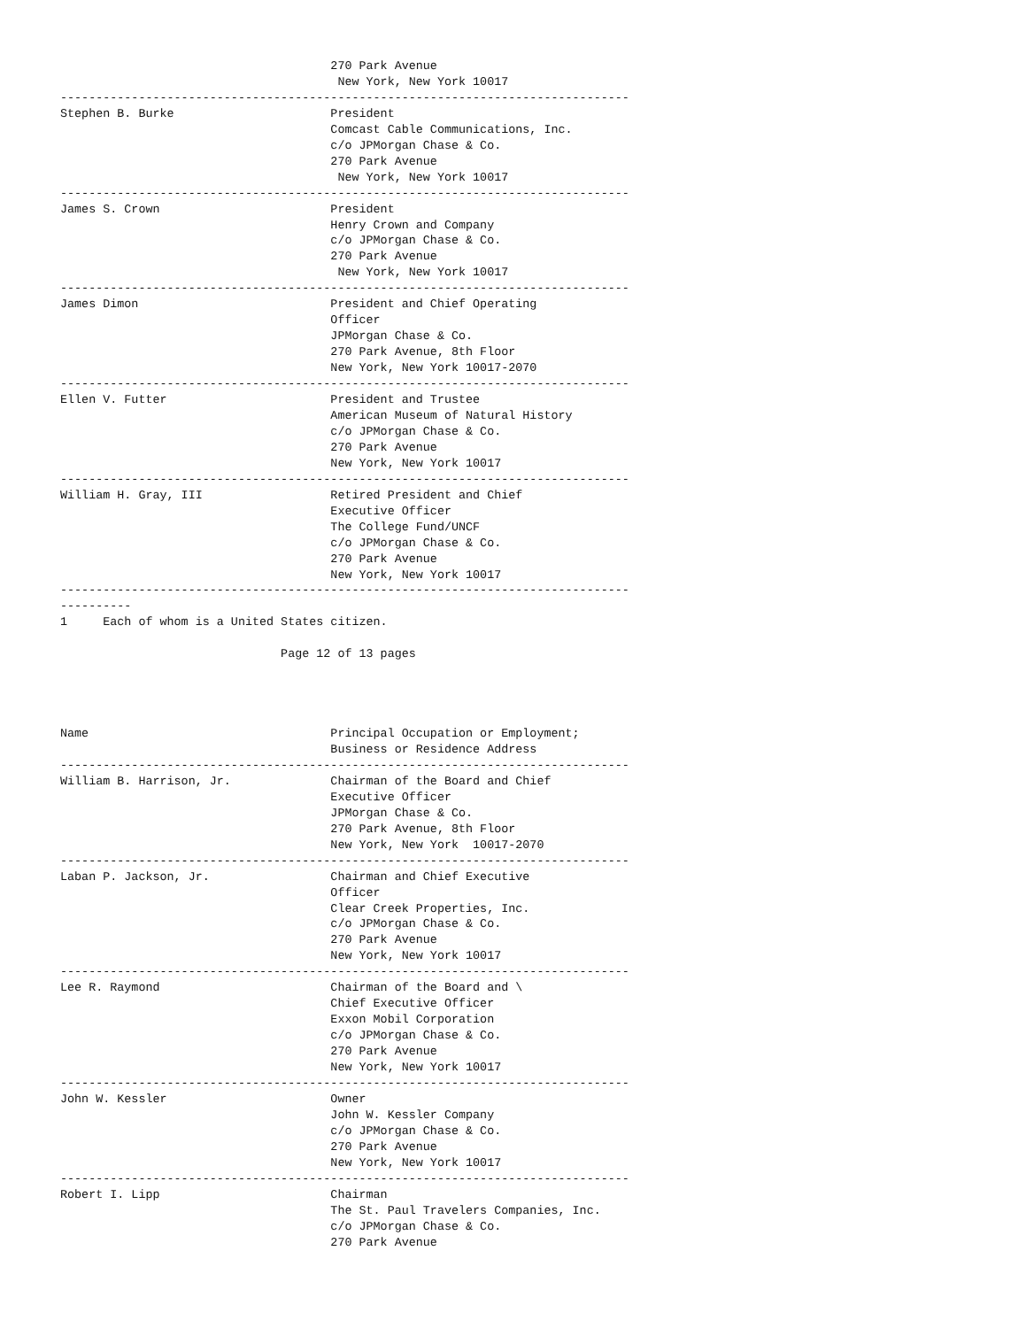270 Park Avenue
                                       New York, New York 10017
--------------------------------------------------------------------------------
Stephen B. Burke                      President
                                      Comcast Cable Communications, Inc.
                                      c/o JPMorgan Chase & Co.
                                      270 Park Avenue
                                       New York, New York 10017
--------------------------------------------------------------------------------
James S. Crown                        President
                                      Henry Crown and Company
                                      c/o JPMorgan Chase & Co.
                                      270 Park Avenue
                                       New York, New York 10017
--------------------------------------------------------------------------------
James Dimon                           President and Chief Operating
                                      Officer
                                      JPMorgan Chase & Co.
                                      270 Park Avenue, 8th Floor
                                      New York, New York 10017-2070
--------------------------------------------------------------------------------
Ellen V. Futter                       President and Trustee
                                      American Museum of Natural History
                                      c/o JPMorgan Chase & Co.
                                      270 Park Avenue
                                      New York, New York 10017
--------------------------------------------------------------------------------
William H. Gray, III                  Retired President and Chief
                                      Executive Officer
                                      The College Fund/UNCF
                                      c/o JPMorgan Chase & Co.
                                      270 Park Avenue
                                      New York, New York 10017
--------------------------------------------------------------------------------
----------
1     Each of whom is a United States citizen.

                               Page 12 of 13 pages




Name                                  Principal Occupation or Employment;
                                      Business or Residence Address
--------------------------------------------------------------------------------
William B. Harrison, Jr.              Chairman of the Board and Chief
                                      Executive Officer
                                      JPMorgan Chase & Co.
                                      270 Park Avenue, 8th Floor
                                      New York, New York  10017-2070
--------------------------------------------------------------------------------
Laban P. Jackson, Jr.                 Chairman and Chief Executive
                                      Officer
                                      Clear Creek Properties, Inc.
                                      c/o JPMorgan Chase & Co.
                                      270 Park Avenue
                                      New York, New York 10017
--------------------------------------------------------------------------------
Lee R. Raymond                        Chairman of the Board and \
                                      Chief Executive Officer
                                      Exxon Mobil Corporation
                                      c/o JPMorgan Chase & Co.
                                      270 Park Avenue
                                      New York, New York 10017
--------------------------------------------------------------------------------
John W. Kessler                       Owner
                                      John W. Kessler Company
                                      c/o JPMorgan Chase & Co.
                                      270 Park Avenue
                                      New York, New York 10017
--------------------------------------------------------------------------------
Robert I. Lipp                        Chairman
                                      The St. Paul Travelers Companies, Inc.
                                      c/o JPMorgan Chase & Co.
                                      270 Park Avenue